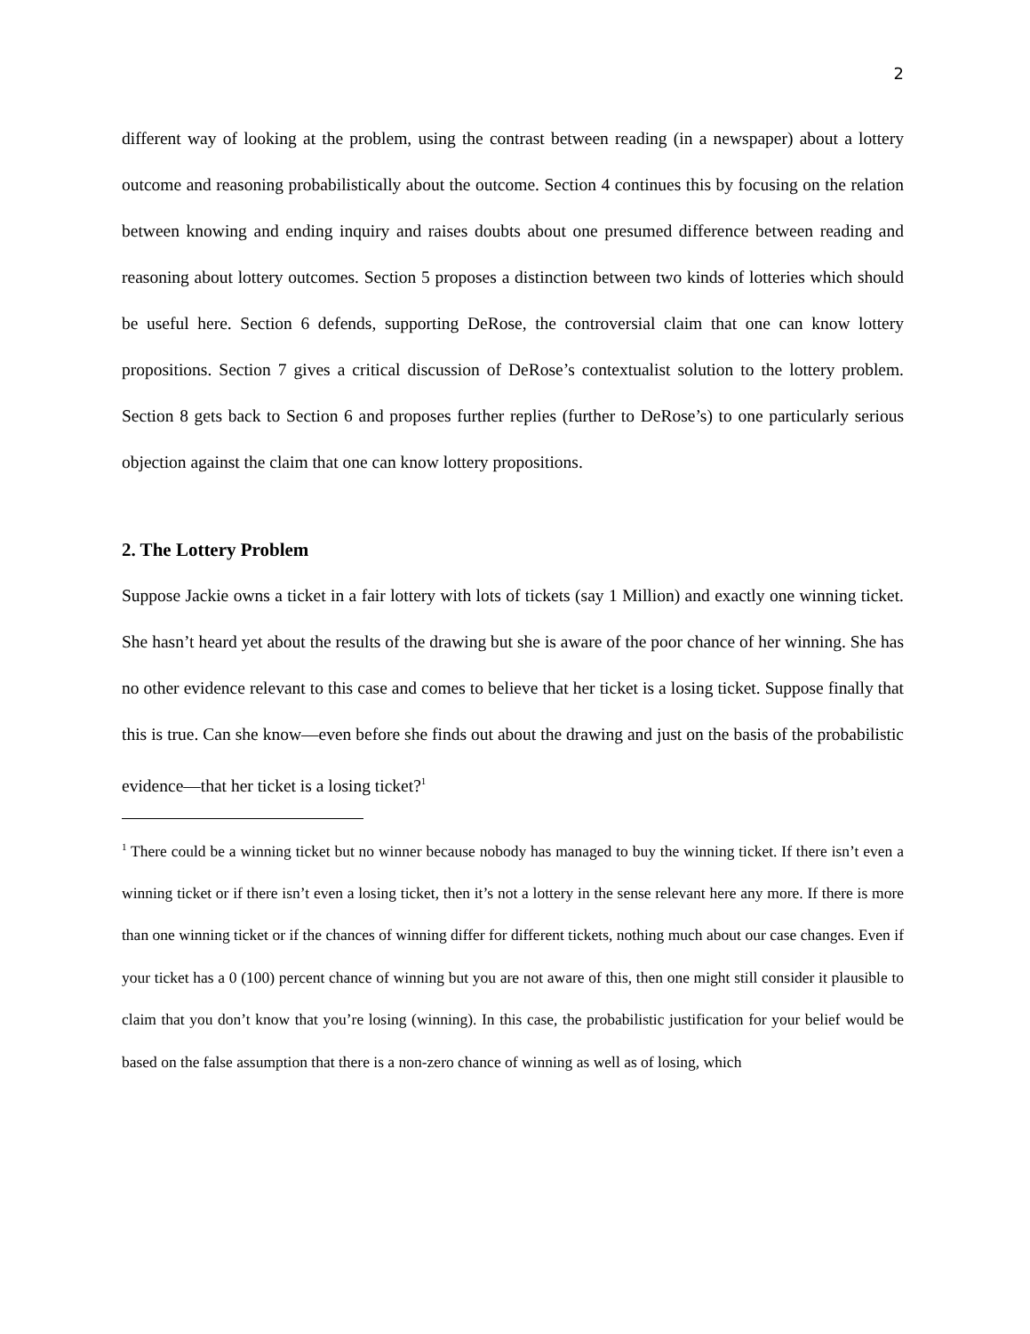2
different way of looking at the problem, using the contrast between reading (in a newspaper) about a lottery outcome and reasoning probabilistically about the outcome. Section 4 continues this by focusing on the relation between knowing and ending inquiry and raises doubts about one presumed difference between reading and reasoning about lottery outcomes. Section 5 proposes a distinction between two kinds of lotteries which should be useful here. Section 6 defends, supporting DeRose, the controversial claim that one can know lottery propositions. Section 7 gives a critical discussion of DeRose’s contextualist solution to the lottery problem. Section 8 gets back to Section 6 and proposes further replies (further to DeRose’s) to one particularly serious objection against the claim that one can know lottery propositions.
2. The Lottery Problem
Suppose Jackie owns a ticket in a fair lottery with lots of tickets (say 1 Million) and exactly one winning ticket. She hasn’t heard yet about the results of the drawing but she is aware of the poor chance of her winning. She has no other evidence relevant to this case and comes to believe that her ticket is a losing ticket. Suppose finally that this is true. Can she know—even before she finds out about the drawing and just on the basis of the probabilistic evidence—that her ticket is a losing ticket?<sup>1</sup>
<sup>1</sup> There could be a winning ticket but no winner because nobody has managed to buy the winning ticket. If there isn’t even a winning ticket or if there isn’t even a losing ticket, then it’s not a lottery in the sense relevant here any more. If there is more than one winning ticket or if the chances of winning differ for different tickets, nothing much about our case changes. Even if your ticket has a 0 (100) percent chance of winning but you are not aware of this, then one might still consider it plausible to claim that you don’t know that you’re losing (winning). In this case, the probabilistic justification for your belief would be based on the false assumption that there is a non-zero chance of winning as well as of losing, which